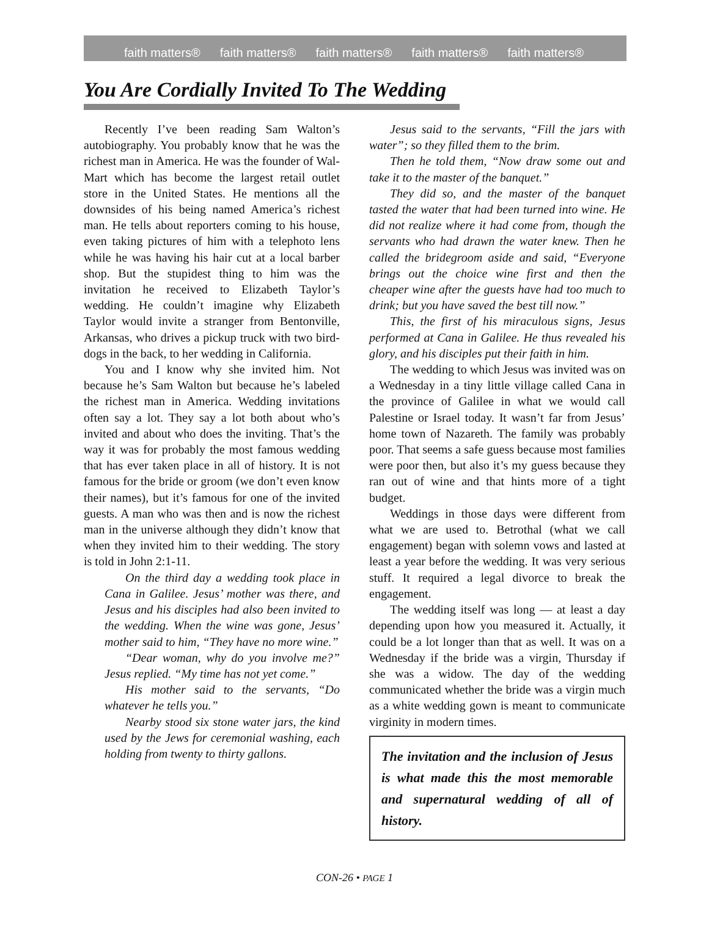faith matters® faith matters® faith matters® faith matters® faith matters®
You Are Cordially Invited To The Wedding
Recently I’ve been reading Sam Walton’s autobiography. You probably know that he was the richest man in America. He was the founder of Wal-Mart which has become the largest retail outlet store in the United States. He mentions all the downsides of his being named America’s richest man. He tells about reporters coming to his house, even taking pictures of him with a telephoto lens while he was having his hair cut at a local barber shop. But the stupidest thing to him was the invitation he received to Elizabeth Taylor’s wedding. He couldn’t imagine why Elizabeth Taylor would invite a stranger from Bentonville, Arkansas, who drives a pickup truck with two bird-dogs in the back, to her wedding in California.
You and I know why she invited him. Not because he’s Sam Walton but because he’s labeled the richest man in America. Wedding invitations often say a lot. They say a lot both about who’s invited and about who does the inviting. That’s the way it was for probably the most famous wedding that has ever taken place in all of history. It is not famous for the bride or groom (we don’t even know their names), but it’s famous for one of the invited guests. A man who was then and is now the richest man in the universe although they didn’t know that when they invited him to their wedding. The story is told in John 2:1-11.
On the third day a wedding took place in Cana in Galilee. Jesus’ mother was there, and Jesus and his disciples had also been invited to the wedding. When the wine was gone, Jesus’ mother said to him, “They have no more wine.”
“Dear woman, why do you involve me?” Jesus replied. “My time has not yet come.”
His mother said to the servants, “Do whatever he tells you.”
Nearby stood six stone water jars, the kind used by the Jews for ceremonial washing, each holding from twenty to thirty gallons.
Jesus said to the servants, “Fill the jars with water”; so they filled them to the brim.
Then he told them, “Now draw some out and take it to the master of the banquet.”
They did so, and the master of the banquet tasted the water that had been turned into wine. He did not realize where it had come from, though the servants who had drawn the water knew. Then he called the bridegroom aside and said, “Everyone brings out the choice wine first and then the cheaper wine after the guests have had too much to drink; but you have saved the best till now.”
This, the first of his miraculous signs, Jesus performed at Cana in Galilee. He thus revealed his glory, and his disciples put their faith in him.
The wedding to which Jesus was invited was on a Wednesday in a tiny little village called Cana in the province of Galilee in what we would call Palestine or Israel today. It wasn’t far from Jesus’ home town of Nazareth. The family was probably poor. That seems a safe guess because most families were poor then, but also it’s my guess because they ran out of wine and that hints more of a tight budget.
Weddings in those days were different from what we are used to. Betrothal (what we call engagement) began with solemn vows and lasted at least a year before the wedding. It was very serious stuff. It required a legal divorce to break the engagement.
The wedding itself was long — at least a day depending upon how you measured it. Actually, it could be a lot longer than that as well. It was on a Wednesday if the bride was a virgin, Thursday if she was a widow. The day of the wedding communicated whether the bride was a virgin much as a white wedding gown is meant to communicate virginity in modern times.
The invitation and the inclusion of Jesus is what made this the most memorable and supernatural wedding of all of history.
CON-26 • PAGE 1